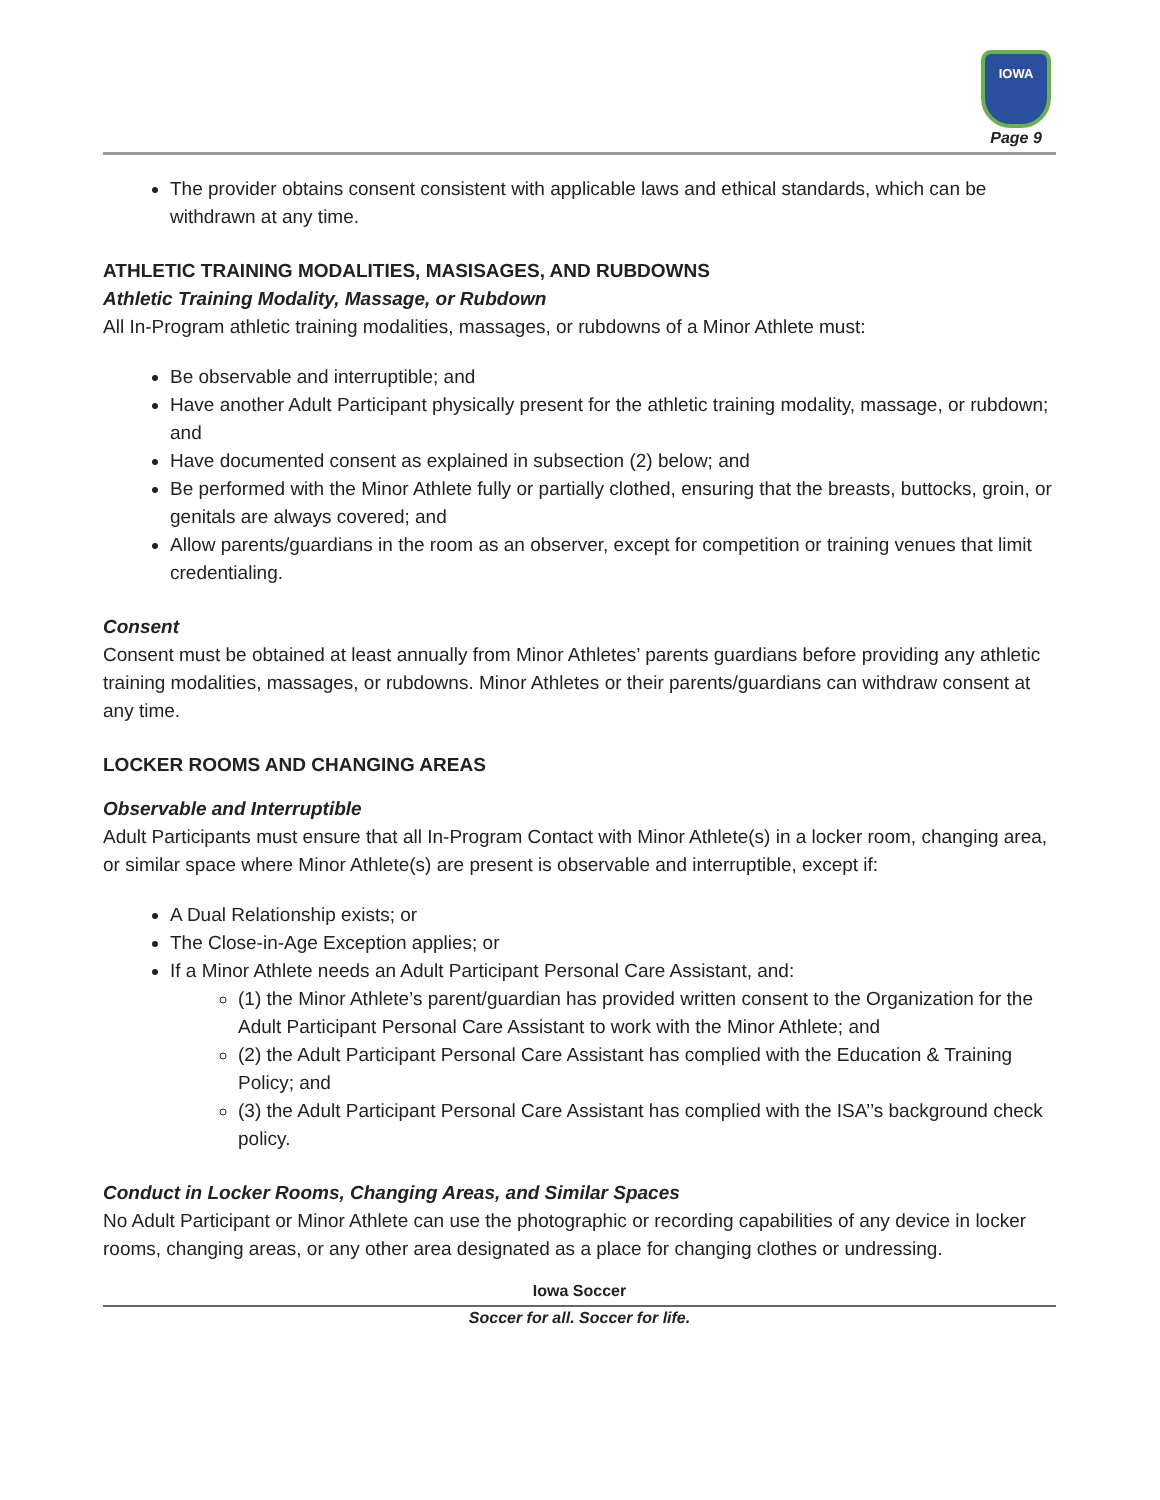IOWA
Page 9
The provider obtains consent consistent with applicable laws and ethical standards, which can be withdrawn at any time.
ATHLETIC TRAINING MODALITIES, MASISAGES, AND RUBDOWNS
Athletic Training Modality, Massage, or Rubdown
All In-Program athletic training modalities, massages, or rubdowns of a Minor Athlete must:
Be observable and interruptible; and
Have another Adult Participant physically present for the athletic training modality, massage, or rubdown; and
Have documented consent as explained in subsection (2) below; and
Be performed with the Minor Athlete fully or partially clothed, ensuring that the breasts, buttocks, groin, or genitals are always covered; and
Allow parents/guardians in the room as an observer, except for competition or training venues that limit credentialing.
Consent
Consent must be obtained at least annually from Minor Athletes’ parents guardians before providing any athletic training modalities, massages, or rubdowns. Minor Athletes or their parents/guardians can withdraw consent at any time.
LOCKER ROOMS AND CHANGING AREAS
Observable and Interruptible
Adult Participants must ensure that all In-Program Contact with Minor Athlete(s) in a locker room, changing area, or similar space where Minor Athlete(s) are present is observable and interruptible, except if:
A Dual Relationship exists; or
The Close-in-Age Exception applies; or
If a Minor Athlete needs an Adult Participant Personal Care Assistant, and:
(1) the Minor Athlete’s parent/guardian has provided written consent to the Organization for the Adult Participant Personal Care Assistant to work with the Minor Athlete; and
(2) the Adult Participant Personal Care Assistant has complied with the Education & Training Policy; and
(3) the Adult Participant Personal Care Assistant has complied with the ISA’’s background check policy.
Conduct in Locker Rooms, Changing Areas, and Similar Spaces
No Adult Participant or Minor Athlete can use the photographic or recording capabilities of any device in locker rooms, changing areas, or any other area designated as a place for changing clothes or undressing.
Iowa Soccer
Soccer for all. Soccer for life.